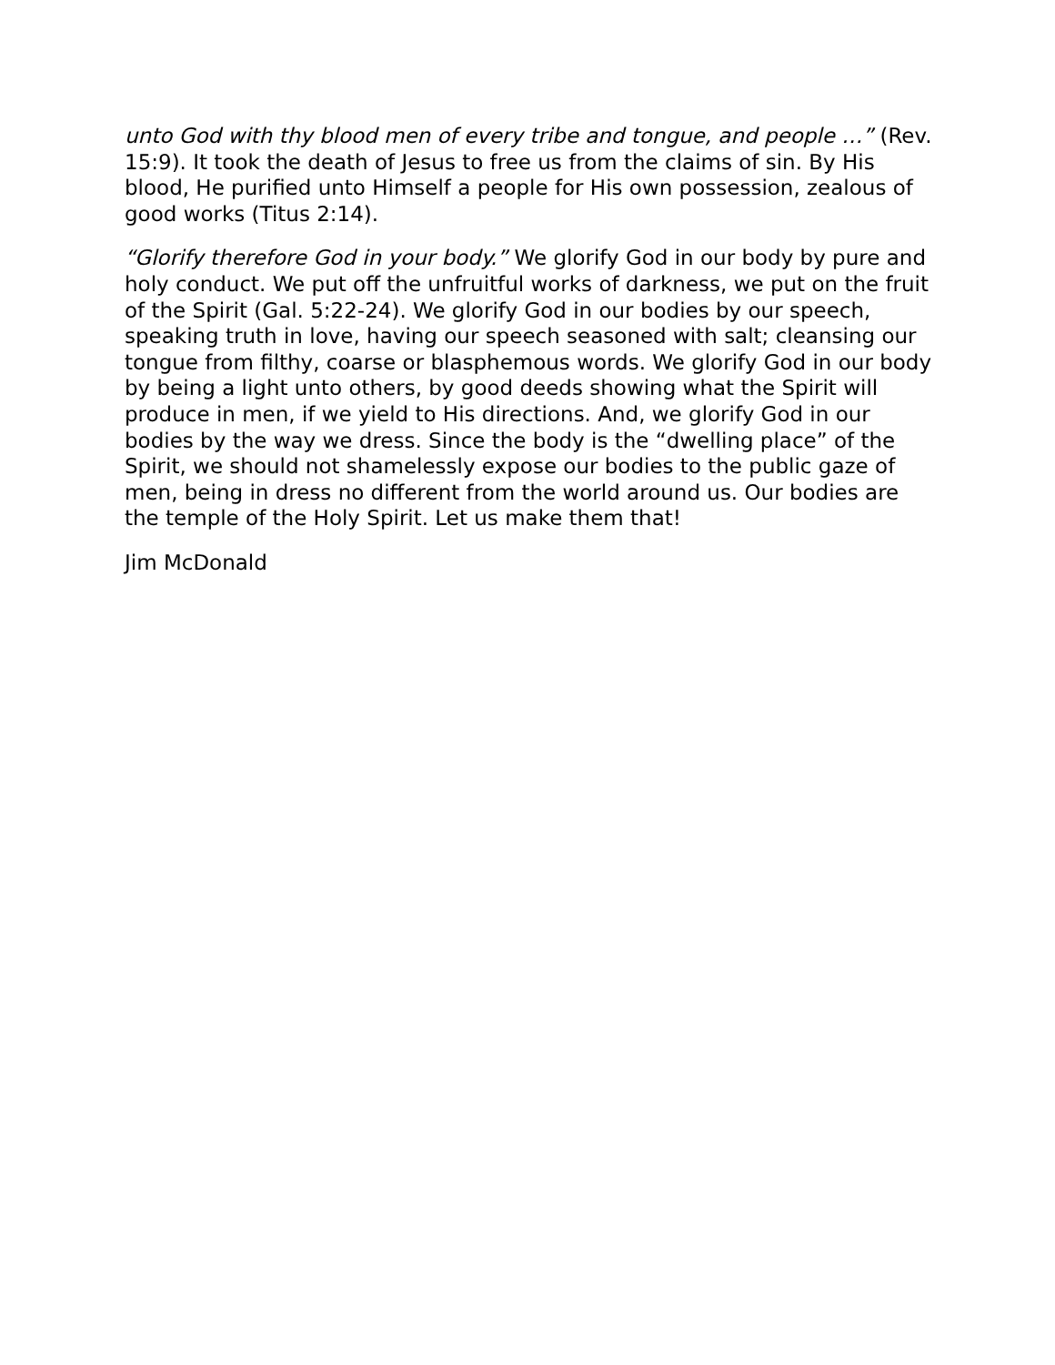unto God with thy blood men of every tribe and tongue, and people …” (Rev. 15:9). It took the death of Jesus to free us from the claims of sin. By His blood, He purified unto Himself a people for His own possession, zealous of good works (Titus 2:14).
“Glorify therefore God in your body.” We glorify God in our body by pure and holy conduct. We put off the unfruitful works of darkness, we put on the fruit of the Spirit (Gal. 5:22-24). We glorify God in our bodies by our speech, speaking truth in love, having our speech seasoned with salt; cleansing our tongue from filthy, coarse or blasphemous words. We glorify God in our body by being a light unto others, by good deeds showing what the Spirit will produce in men, if we yield to His directions. And, we glorify God in our bodies by the way we dress. Since the body is the “dwelling place” of the Spirit, we should not shamelessly expose our bodies to the public gaze of men, being in dress no different from the world around us. Our bodies are the temple of the Holy Spirit. Let us make them that!
Jim McDonald